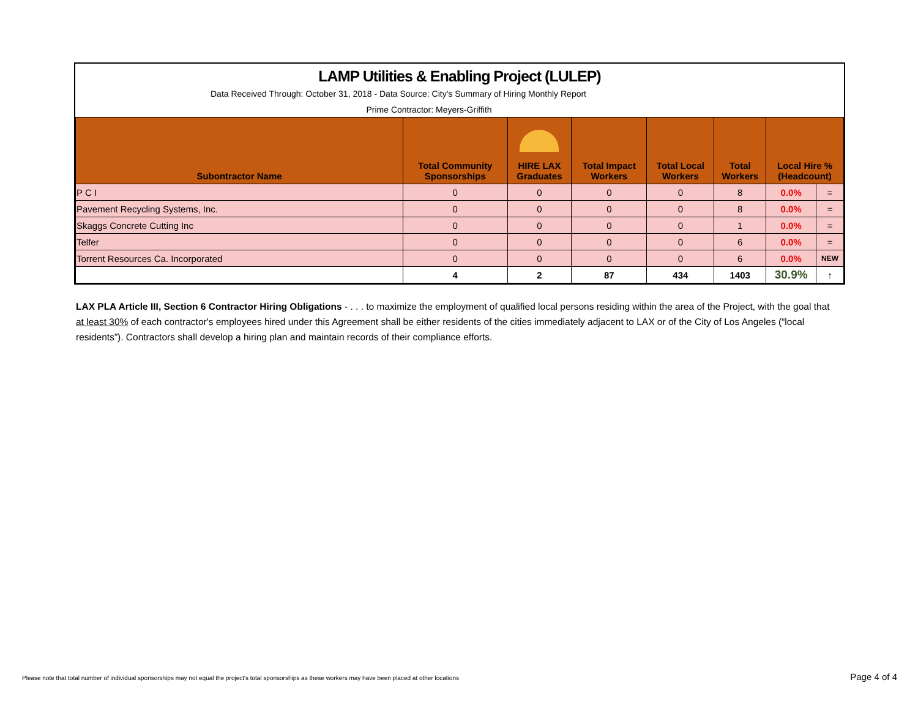LAMP Utilities & Enabling Project (LULEP)
Data Received Through: October 31, 2018 - Data Source: City's Summary of Hiring Monthly Report
Prime Contractor: Meyers-Griffith
| Subontractor Name | Total Community Sponsorships | HIRE LAX Graduates | Total Impact Workers | Total Local Workers | Total Workers | Local Hire % (Headcount) | |
| --- | --- | --- | --- | --- | --- | --- | --- |
| P C I | 0 | 0 | 0 | 0 | 8 | 0.0% | = |
| Pavement Recycling Systems, Inc. | 0 | 0 | 0 | 0 | 8 | 0.0% | = |
| Skaggs Concrete Cutting Inc | 0 | 0 | 0 | 0 | 1 | 0.0% | = |
| Telfer | 0 | 0 | 0 | 0 | 6 | 0.0% | = |
| Torrent Resources Ca. Incorporated | 0 | 0 | 0 | 0 | 6 | 0.0% | NEW |
| | 4 | 2 | 87 | 434 | 1403 | 30.9% | ↑ |
LAX PLA Article III, Section 6 Contractor Hiring Obligations - . . . to maximize the employment of qualified local persons residing within the area of the Project, with the goal that at least 30% of each contractor's employees hired under this Agreement shall be either residents of the cities immediately adjacent to LAX or of the City of Los Angeles (“local residents”). Contractors shall develop a hiring plan and maintain records of their compliance efforts.
Please note that total number of individual sponsorships may not equal the project's total sponsorships as these workers may have been placed at other locations
Page 4 of 4